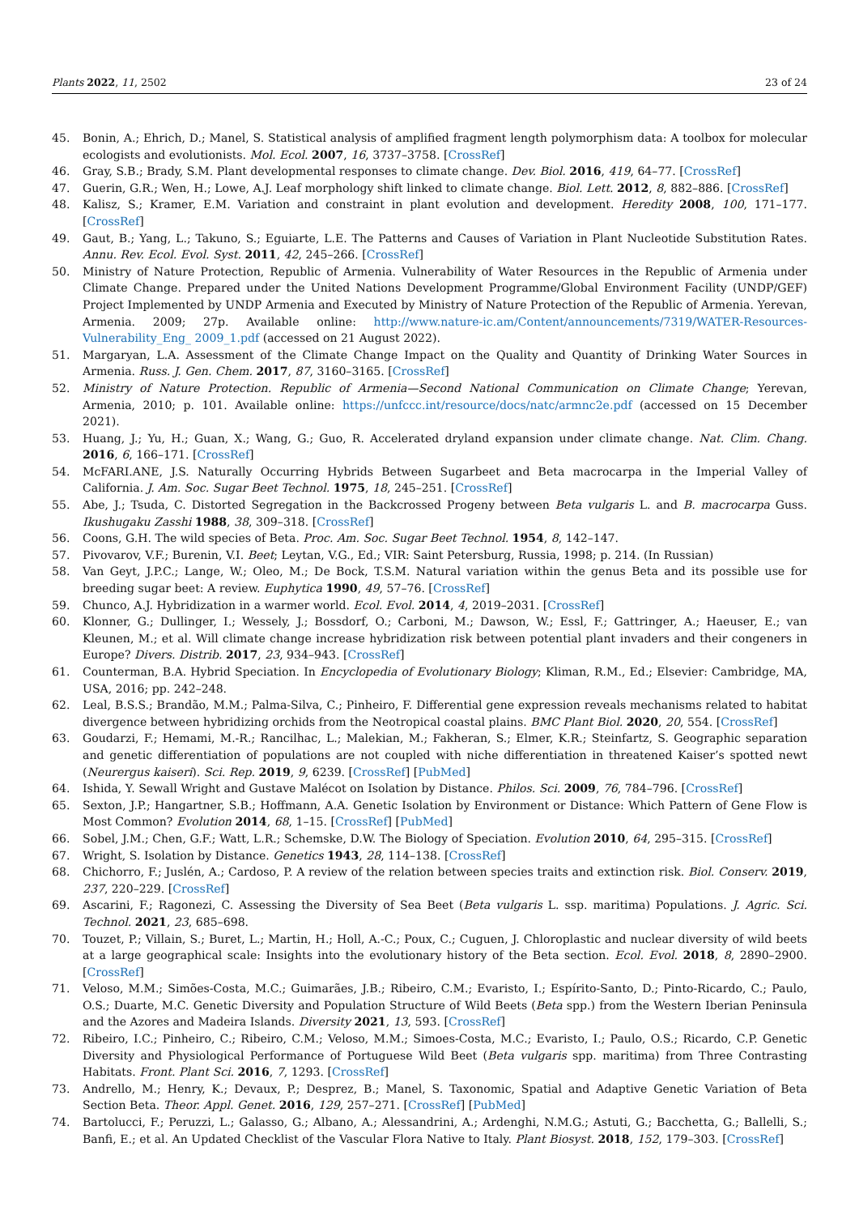Plants 2022, 11, 2502 23 of 24
45. Bonin, A.; Ehrich, D.; Manel, S. Statistical analysis of amplified fragment length polymorphism data: A toolbox for molecular ecologists and evolutionists. Mol. Ecol. 2007, 16, 3737–3758. [CrossRef]
46. Gray, S.B.; Brady, S.M. Plant developmental responses to climate change. Dev. Biol. 2016, 419, 64–77. [CrossRef]
47. Guerin, G.R.; Wen, H.; Lowe, A.J. Leaf morphology shift linked to climate change. Biol. Lett. 2012, 8, 882–886. [CrossRef]
48. Kalisz, S.; Kramer, E.M. Variation and constraint in plant evolution and development. Heredity 2008, 100, 171–177. [CrossRef]
49. Gaut, B.; Yang, L.; Takuno, S.; Eguiarte, L.E. The Patterns and Causes of Variation in Plant Nucleotide Substitution Rates. Annu. Rev. Ecol. Evol. Syst. 2011, 42, 245–266. [CrossRef]
50. Ministry of Nature Protection, Republic of Armenia. Vulnerability of Water Resources in the Republic of Armenia under Climate Change. Prepared under the United Nations Development Programme/Global Environment Facility (UNDP/GEF) Project Implemented by UNDP Armenia and Executed by Ministry of Nature Protection of the Republic of Armenia. Yerevan, Armenia. 2009; 27p. Available online: http://www.nature-ic.am/Content/announcements/7319/WATER-Resources-Vulnerability_Eng_ 2009_1.pdf (accessed on 21 August 2022).
51. Margaryan, L.A. Assessment of the Climate Change Impact on the Quality and Quantity of Drinking Water Sources in Armenia. Russ. J. Gen. Chem. 2017, 87, 3160–3165. [CrossRef]
52. Ministry of Nature Protection. Republic of Armenia—Second National Communication on Climate Change; Yerevan, Armenia, 2010; p. 101. Available online: https://unfccc.int/resource/docs/natc/armnc2e.pdf (accessed on 15 December 2021).
53. Huang, J.; Yu, H.; Guan, X.; Wang, G.; Guo, R. Accelerated dryland expansion under climate change. Nat. Clim. Chang. 2016, 6, 166–171. [CrossRef]
54. McFARI.ANE, J.S. Naturally Occurring Hybrids Between Sugarbeet and Beta macrocarpa in the Imperial Valley of California. J. Am. Soc. Sugar Beet Technol. 1975, 18, 245–251. [CrossRef]
55. Abe, J.; Tsuda, C. Distorted Segregation in the Backcrossed Progeny between Beta vulgaris L. and B. macrocarpa Guss. Ikushugaku Zasshi 1988, 38, 309–318. [CrossRef]
56. Coons, G.H. The wild species of Beta. Proc. Am. Soc. Sugar Beet Technol. 1954, 8, 142–147.
57. Pivovarov, V.F.; Burenin, V.I. Beet; Leytan, V.G., Ed.; VIR: Saint Petersburg, Russia, 1998; p. 214. (In Russian)
58. Van Geyt, J.P.C.; Lange, W.; Oleo, M.; De Bock, T.S.M. Natural variation within the genus Beta and its possible use for breeding sugar beet: A review. Euphytica 1990, 49, 57–76. [CrossRef]
59. Chunco, A.J. Hybridization in a warmer world. Ecol. Evol. 2014, 4, 2019–2031. [CrossRef]
60. Klonner, G.; Dullinger, I.; Wessely, J.; Bossdorf, O.; Carboni, M.; Dawson, W.; Essl, F.; Gattringer, A.; Haeuser, E.; van Kleunen, M.; et al. Will climate change increase hybridization risk between potential plant invaders and their congeners in Europe? Divers. Distrib. 2017, 23, 934–943. [CrossRef]
61. Counterman, B.A. Hybrid Speciation. In Encyclopedia of Evolutionary Biology; Kliman, R.M., Ed.; Elsevier: Cambridge, MA, USA, 2016; pp. 242–248.
62. Leal, B.S.S.; Brandão, M.M.; Palma-Silva, C.; Pinheiro, F. Differential gene expression reveals mechanisms related to habitat divergence between hybridizing orchids from the Neotropical coastal plains. BMC Plant Biol. 2020, 20, 554. [CrossRef]
63. Goudarzi, F.; Hemami, M.-R.; Rancilhac, L.; Malekian, M.; Fakheran, S.; Elmer, K.R.; Steinfartz, S. Geographic separation and genetic differentiation of populations are not coupled with niche differentiation in threatened Kaiser’s spotted newt (Neurergus kaiseri). Sci. Rep. 2019, 9, 6239. [CrossRef] [PubMed]
64. Ishida, Y. Sewall Wright and Gustave Malécot on Isolation by Distance. Philos. Sci. 2009, 76, 784–796. [CrossRef]
65. Sexton, J.P.; Hangartner, S.B.; Hoffmann, A.A. Genetic Isolation by Environment or Distance: Which Pattern of Gene Flow is Most Common? Evolution 2014, 68, 1–15. [CrossRef] [PubMed]
66. Sobel, J.M.; Chen, G.F.; Watt, L.R.; Schemske, D.W. The Biology of Speciation. Evolution 2010, 64, 295–315. [CrossRef]
67. Wright, S. Isolation by Distance. Genetics 1943, 28, 114–138. [CrossRef]
68. Chichorro, F.; Juslén, A.; Cardoso, P. A review of the relation between species traits and extinction risk. Biol. Conserv. 2019, 237, 220–229. [CrossRef]
69. Ascarini, F.; Ragonezi, C. Assessing the Diversity of Sea Beet (Beta vulgaris L. ssp. maritima) Populations. J. Agric. Sci. Technol. 2021, 23, 685–698.
70. Touzet, P.; Villain, S.; Buret, L.; Martin, H.; Holl, A.-C.; Poux, C.; Cuguen, J. Chloroplastic and nuclear diversity of wild beets at a large geographical scale: Insights into the evolutionary history of the Beta section. Ecol. Evol. 2018, 8, 2890–2900. [CrossRef]
71. Veloso, M.M.; Simões-Costa, M.C.; Guimarães, J.B.; Ribeiro, C.M.; Evaristo, I.; Espírito-Santo, D.; Pinto-Ricardo, C.; Paulo, O.S.; Duarte, M.C. Genetic Diversity and Population Structure of Wild Beets (Beta spp.) from the Western Iberian Peninsula and the Azores and Madeira Islands. Diversity 2021, 13, 593. [CrossRef]
72. Ribeiro, I.C.; Pinheiro, C.; Ribeiro, C.M.; Veloso, M.M.; Simoes-Costa, M.C.; Evaristo, I.; Paulo, O.S.; Ricardo, C.P. Genetic Diversity and Physiological Performance of Portuguese Wild Beet (Beta vulgaris spp. maritima) from Three Contrasting Habitats. Front. Plant Sci. 2016, 7, 1293. [CrossRef]
73. Andrello, M.; Henry, K.; Devaux, P.; Desprez, B.; Manel, S. Taxonomic, Spatial and Adaptive Genetic Variation of Beta Section Beta. Theor. Appl. Genet. 2016, 129, 257–271. [CrossRef] [PubMed]
74. Bartolucci, F.; Peruzzi, L.; Galasso, G.; Albano, A.; Alessandrini, A.; Ardenghi, N.M.G.; Astuti, G.; Bacchetta, G.; Ballelli, S.; Banfi, E.; et al. An Updated Checklist of the Vascular Flora Native to Italy. Plant Biosyst. 2018, 152, 179–303. [CrossRef]